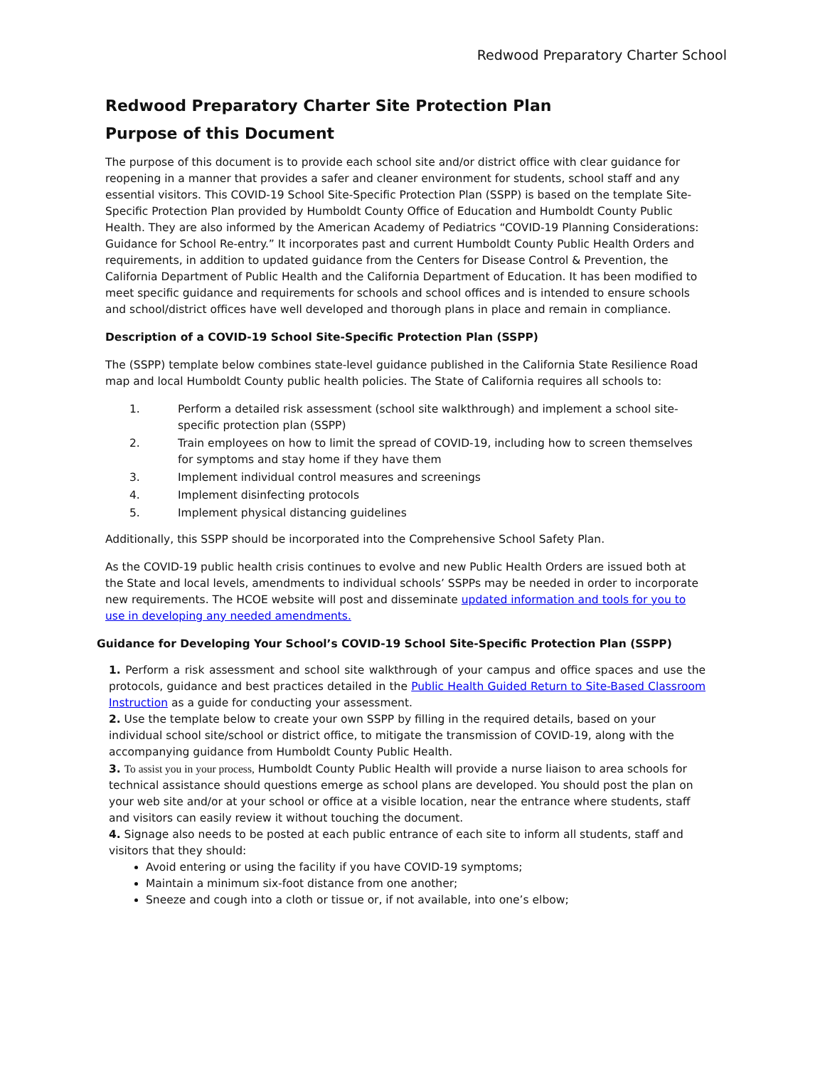Redwood Preparatory Charter School
Redwood Preparatory Charter Site Protection Plan
Purpose of this Document
The purpose of this document is to provide each school site and/or district office with clear guidance for reopening in a manner that provides a safer and cleaner environment for students, school staff and any essential visitors. This COVID-19 School Site-Specific Protection Plan (SSPP) is based on the template Site-Specific Protection Plan provided by Humboldt County Office of Education and Humboldt County Public Health. They are also informed by the American Academy of Pediatrics “COVID-19 Planning Considerations: Guidance for School Re-entry.” It incorporates past and current Humboldt County Public Health Orders and requirements, in addition to updated guidance from the Centers for Disease Control & Prevention, the California Department of Public Health and the California Department of Education. It has been modified to meet specific guidance and requirements for schools and school offices and is intended to ensure schools and school/district offices have well developed and thorough plans in place and remain in compliance.
Description of a COVID-19 School Site-Specific Protection Plan (SSPP)
The (SSPP) template below combines state-level guidance published in the California State Resilience Road map and local Humboldt County public health policies. The State of California requires all schools to:
1. Perform a detailed risk assessment (school site walkthrough) and implement a school site-specific protection plan (SSPP)
2. Train employees on how to limit the spread of COVID-19, including how to screen themselves for symptoms and stay home if they have them
3. Implement individual control measures and screenings
4. Implement disinfecting protocols
5. Implement physical distancing guidelines
Additionally, this SSPP should be incorporated into the Comprehensive School Safety Plan.
As the COVID-19 public health crisis continues to evolve and new Public Health Orders are issued both at the State and local levels, amendments to individual schools’ SSPPs may be needed in order to incorporate new requirements. The HCOE website will post and disseminate updated information and tools for you to use in developing any needed amendments.
Guidance for Developing Your School’s COVID-19 School Site-Specific Protection Plan (SSPP)
1. Perform a risk assessment and school site walkthrough of your campus and office spaces and use the protocols, guidance and best practices detailed in the Public Health Guided Return to Site-Based Classroom Instruction as a guide for conducting your assessment.
2. Use the template below to create your own SSPP by filling in the required details, based on your individual school site/school or district office, to mitigate the transmission of COVID-19, along with the accompanying guidance from Humboldt County Public Health.
3. To assist you in your process, Humboldt County Public Health will provide a nurse liaison to area schools for technical assistance should questions emerge as school plans are developed. You should post the plan on your web site and/or at your school or office at a visible location, near the entrance where students, staff and visitors can easily review it without touching the document.
4. Signage also needs to be posted at each public entrance of each site to inform all students, staff and visitors that they should:
Avoid entering or using the facility if you have COVID-19 symptoms;
Maintain a minimum six-foot distance from one another;
Sneeze and cough into a cloth or tissue or, if not available, into one’s elbow;